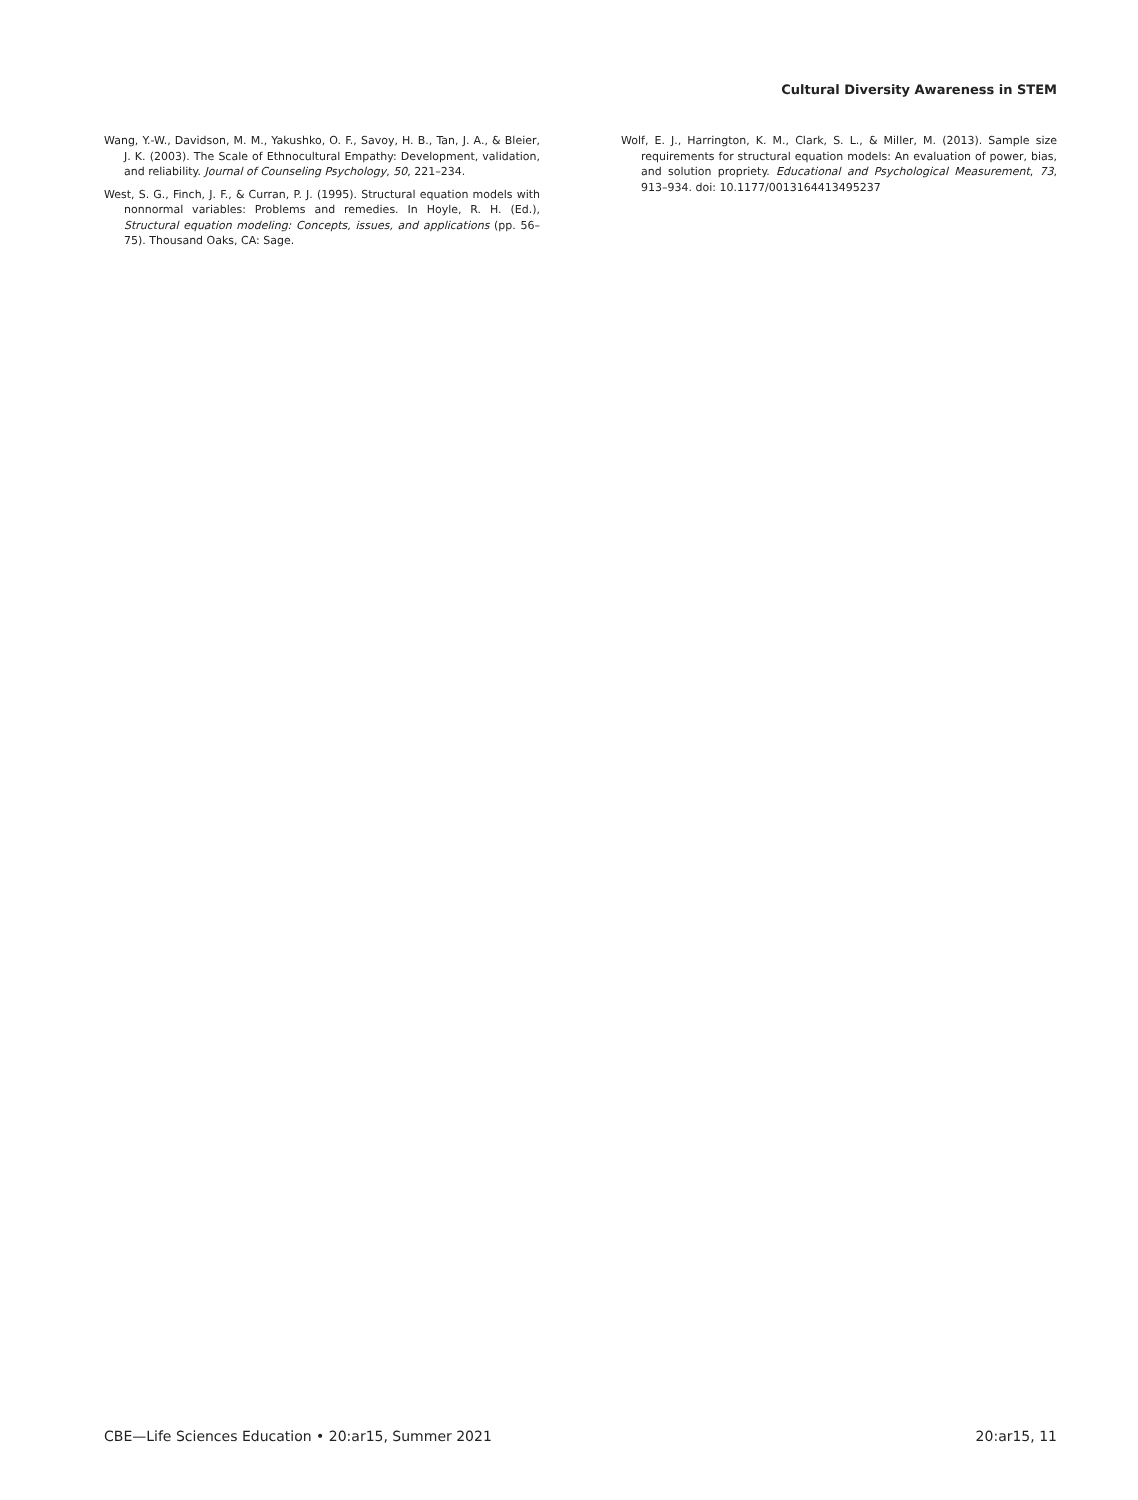Cultural Diversity Awareness in STEM
Wang, Y.-W., Davidson, M. M., Yakushko, O. F., Savoy, H. B., Tan, J. A., & Bleier, J. K. (2003). The Scale of Ethnocultural Empathy: Development, validation, and reliability. Journal of Counseling Psychology, 50, 221–234.
West, S. G., Finch, J. F., & Curran, P. J. (1995). Structural equation models with nonnormal variables: Problems and remedies. In Hoyle, R. H. (Ed.), Structural equation modeling: Concepts, issues, and applications (pp. 56–75). Thousand Oaks, CA: Sage.
Wolf, E. J., Harrington, K. M., Clark, S. L., & Miller, M. (2013). Sample size requirements for structural equation models: An evaluation of power, bias, and solution propriety. Educational and Psychological Measurement, 73, 913–934. doi: 10.1177/0013164413495237
CBE—Life Sciences Education • 20:ar15, Summer 2021 20:ar15, 11